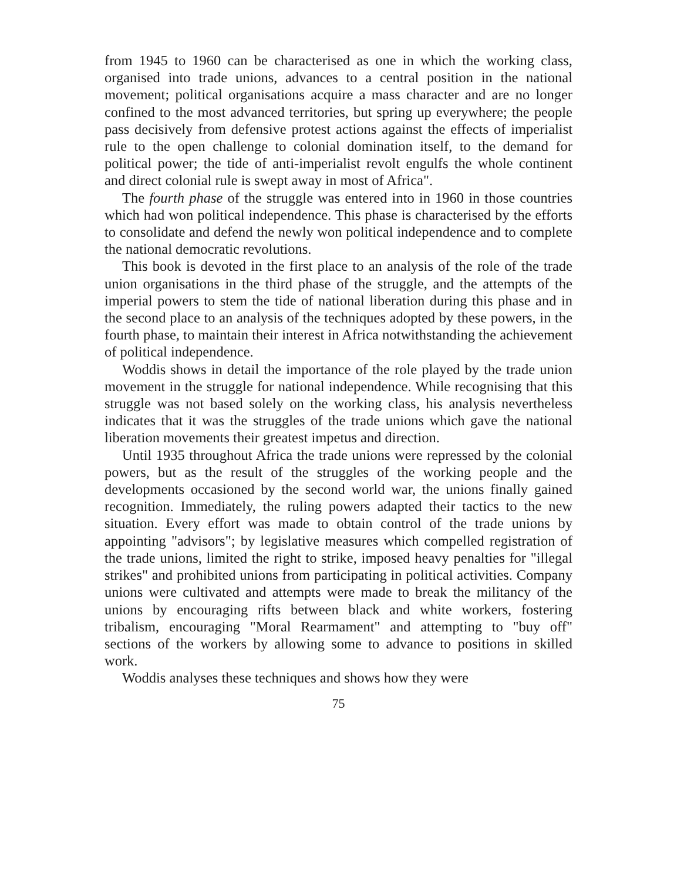from 1945 to 1960 can be characterised as one in which the working class, organised into trade unions, advances to a central position in the national movement; political organisations acquire a mass character and are no longer confined to the most advanced territories, but spring up everywhere; the people pass decisively from defensive protest actions against the effects of imperialist rule to the open challenge to colonial domination itself, to the demand for political power; the tide of anti-imperialist revolt engulfs the whole continent and direct colonial rule is swept away in most of Africa".
The fourth phase of the struggle was entered into in 1960 in those countries which had won political independence. This phase is characterised by the efforts to consolidate and defend the newly won political independence and to complete the national democratic revolutions.
This book is devoted in the first place to an analysis of the role of the trade union organisations in the third phase of the struggle, and the attempts of the imperial powers to stem the tide of national liberation during this phase and in the second place to an analysis of the techniques adopted by these powers, in the fourth phase, to maintain their interest in Africa notwithstanding the achievement of political independence.
Woddis shows in detail the importance of the role played by the trade union movement in the struggle for national independence. While recognising that this struggle was not based solely on the working class, his analysis nevertheless indicates that it was the struggles of the trade unions which gave the national liberation movements their greatest impetus and direction.
Until 1935 throughout Africa the trade unions were repressed by the colonial powers, but as the result of the struggles of the working people and the developments occasioned by the second world war, the unions finally gained recognition. Immediately, the ruling powers adapted their tactics to the new situation. Every effort was made to obtain control of the trade unions by appointing "advisors"; by legislative measures which compelled registration of the trade unions, limited the right to strike, imposed heavy penalties for "illegal strikes" and prohibited unions from participating in political activities. Company unions were cultivated and attempts were made to break the militancy of the unions by encouraging rifts between black and white workers, fostering tribalism, encouraging "Moral Rearmament" and attempting to "buy off" sections of the workers by allowing some to advance to positions in skilled work.
Woddis analyses these techniques and shows how they were
75